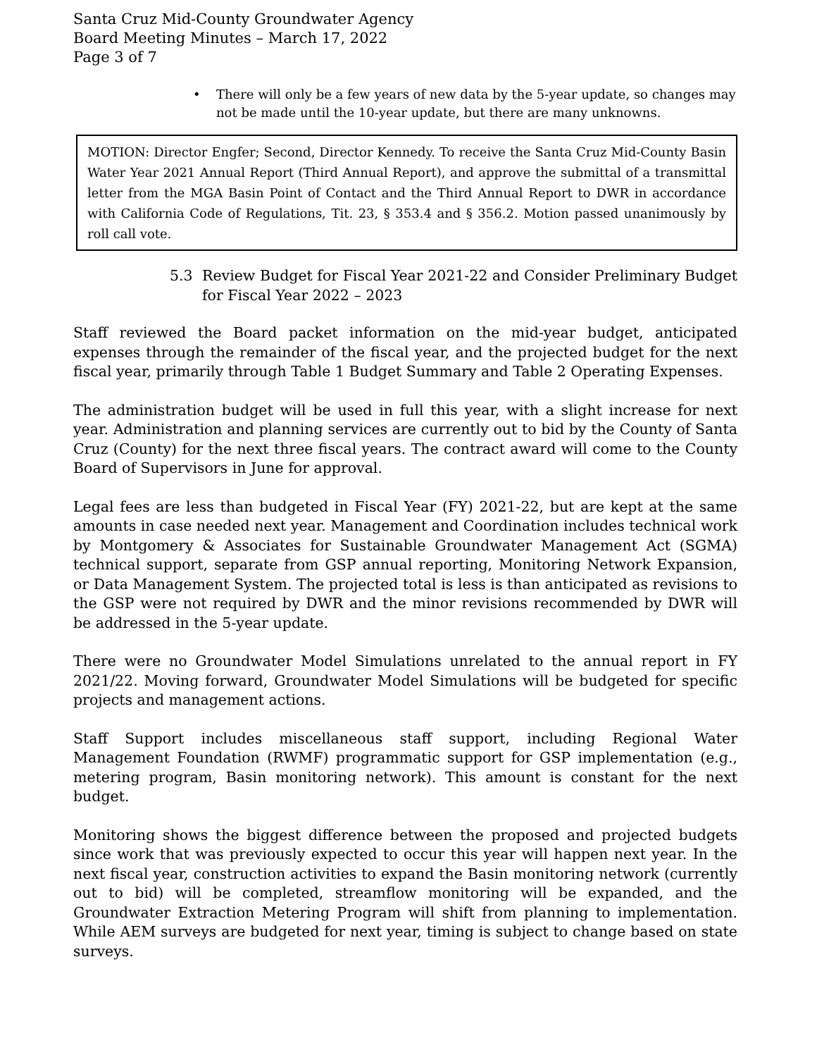Santa Cruz Mid-County Groundwater Agency
Board Meeting Minutes – March 17, 2022
Page 3 of 7
• There will only be a few years of new data by the 5-year update, so changes may not be made until the 10-year update, but there are many unknowns.
MOTION: Director Engfer; Second, Director Kennedy. To receive the Santa Cruz Mid-County Basin Water Year 2021 Annual Report (Third Annual Report), and approve the submittal of a transmittal letter from the MGA Basin Point of Contact and the Third Annual Report to DWR in accordance with California Code of Regulations, Tit. 23, § 353.4 and § 356.2. Motion passed unanimously by roll call vote.
5.3 Review Budget for Fiscal Year 2021-22 and Consider Preliminary Budget for Fiscal Year 2022 – 2023
Staff reviewed the Board packet information on the mid-year budget, anticipated expenses through the remainder of the fiscal year, and the projected budget for the next fiscal year, primarily through Table 1 Budget Summary and Table 2 Operating Expenses.
The administration budget will be used in full this year, with a slight increase for next year. Administration and planning services are currently out to bid by the County of Santa Cruz (County) for the next three fiscal years. The contract award will come to the County Board of Supervisors in June for approval.
Legal fees are less than budgeted in Fiscal Year (FY) 2021-22, but are kept at the same amounts in case needed next year. Management and Coordination includes technical work by Montgomery & Associates for Sustainable Groundwater Management Act (SGMA) technical support, separate from GSP annual reporting, Monitoring Network Expansion, or Data Management System. The projected total is less is than anticipated as revisions to the GSP were not required by DWR and the minor revisions recommended by DWR will be addressed in the 5-year update.
There were no Groundwater Model Simulations unrelated to the annual report in FY 2021/22. Moving forward, Groundwater Model Simulations will be budgeted for specific projects and management actions.
Staff Support includes miscellaneous staff support, including Regional Water Management Foundation (RWMF) programmatic support for GSP implementation (e.g., metering program, Basin monitoring network). This amount is constant for the next budget.
Monitoring shows the biggest difference between the proposed and projected budgets since work that was previously expected to occur this year will happen next year. In the next fiscal year, construction activities to expand the Basin monitoring network (currently out to bid) will be completed, streamflow monitoring will be expanded, and the Groundwater Extraction Metering Program will shift from planning to implementation. While AEM surveys are budgeted for next year, timing is subject to change based on state surveys.